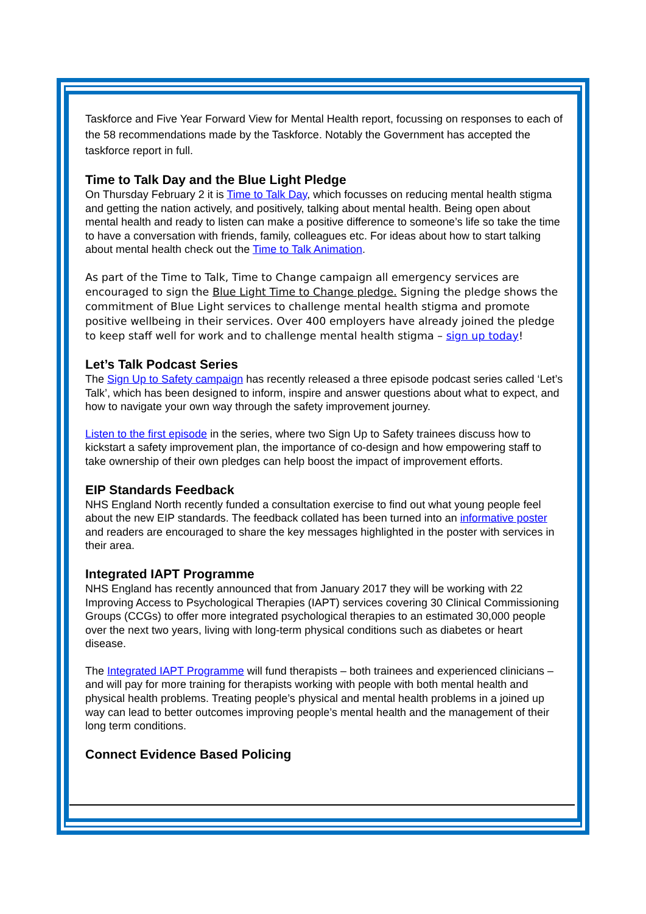Taskforce and Five Year Forward View for Mental Health report, focussing on responses to each of the 58 recommendations made by the Taskforce. Notably the Government has accepted the taskforce report in full.
Time to Talk Day and the Blue Light Pledge
On Thursday February 2 it is Time to Talk Day, which focusses on reducing mental health stigma and getting the nation actively, and positively, talking about mental health. Being open about mental health and ready to listen can make a positive difference to someone’s life so take the time to have a conversation with friends, family, colleagues etc. For ideas about how to start talking about mental health check out the Time to Talk Animation.
As part of the Time to Talk, Time to Change campaign all emergency services are encouraged to sign the Blue Light Time to Change pledge. Signing the pledge shows the commitment of Blue Light services to challenge mental health stigma and promote positive wellbeing in their services. Over 400 employers have already joined the pledge to keep staff well for work and to challenge mental health stigma – sign up today!
Let’s Talk Podcast Series
The Sign Up to Safety campaign has recently released a three episode podcast series called ‘Let’s Talk’, which has been designed to inform, inspire and answer questions about what to expect, and how to navigate your own way through the safety improvement journey.
Listen to the first episode in the series, where two Sign Up to Safety trainees discuss how to kickstart a safety improvement plan, the importance of co-design and how empowering staff to take ownership of their own pledges can help boost the impact of improvement efforts.
EIP Standards Feedback
NHS England North recently funded a consultation exercise to find out what young people feel about the new EIP standards. The feedback collated has been turned into an informative poster and readers are encouraged to share the key messages highlighted in the poster with services in their area.
Integrated IAPT Programme
NHS England has recently announced that from January 2017 they will be working with 22 Improving Access to Psychological Therapies (IAPT) services covering 30 Clinical Commissioning Groups (CCGs) to offer more integrated psychological therapies to an estimated 30,000 people over the next two years, living with long-term physical conditions such as diabetes or heart disease.
The Integrated IAPT Programme will fund therapists – both trainees and experienced clinicians – and will pay for more training for therapists working with people with both mental health and physical health problems. Treating people’s physical and mental health problems in a joined up way can lead to better outcomes improving people’s mental health and the management of their long term conditions.
Connect Evidence Based Policing